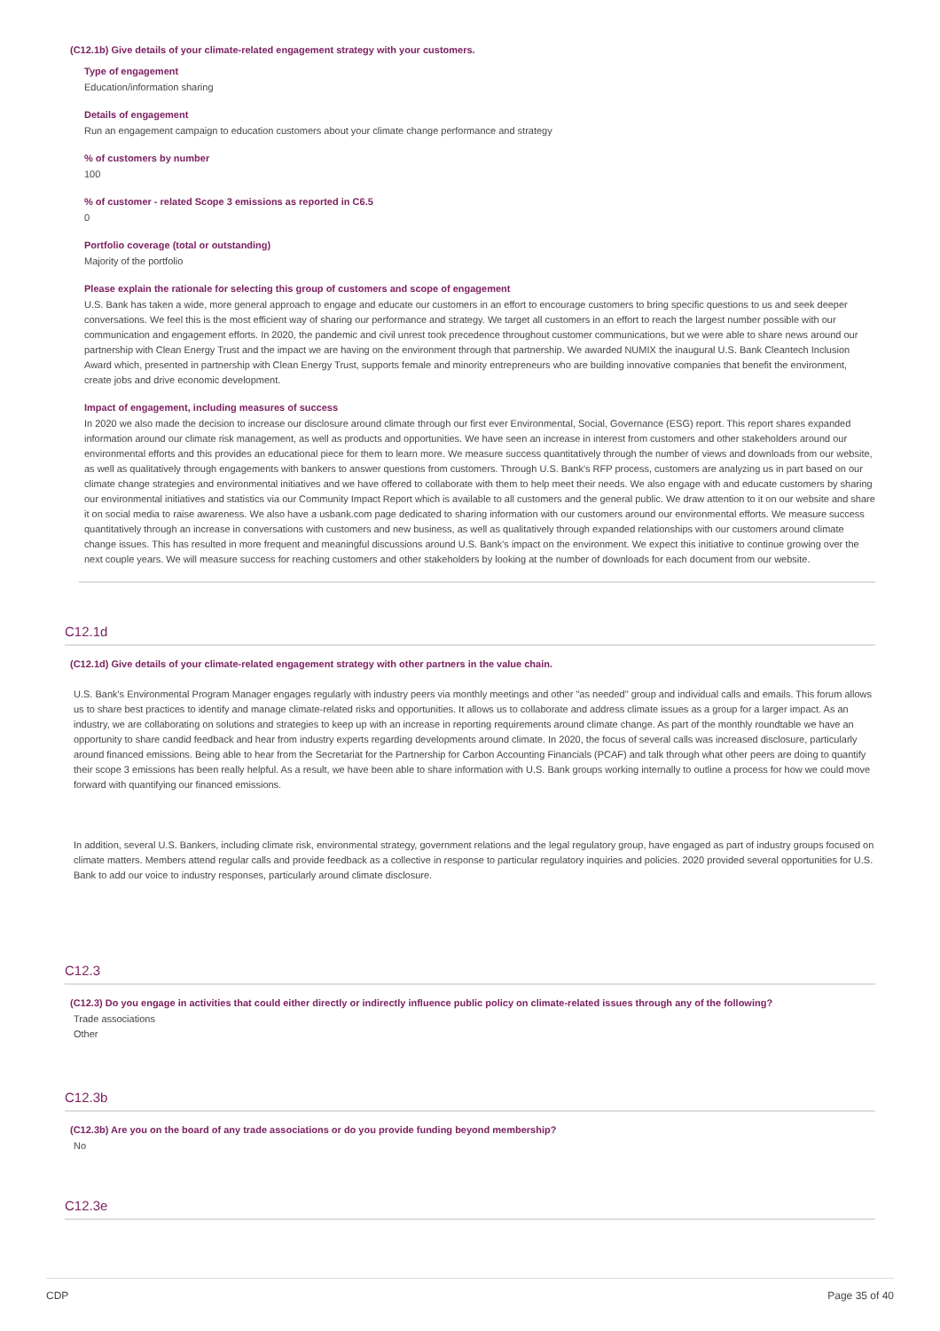(C12.1b) Give details of your climate-related engagement strategy with your customers.
Type of engagement
Education/information sharing
Details of engagement
Run an engagement campaign to education customers about your climate change performance and strategy
% of customers by number
100
% of customer - related Scope 3 emissions as reported in C6.5
0
Portfolio coverage (total or outstanding)
Majority of the portfolio
Please explain the rationale for selecting this group of customers and scope of engagement
U.S. Bank has taken a wide, more general approach to engage and educate our customers in an effort to encourage customers to bring specific questions to us and seek deeper conversations. We feel this is the most efficient way of sharing our performance and strategy. We target all customers in an effort to reach the largest number possible with our communication and engagement efforts. In 2020, the pandemic and civil unrest took precedence throughout customer communications, but we were able to share news around our partnership with Clean Energy Trust and the impact we are having on the environment through that partnership. We awarded NUMIX the inaugural U.S. Bank Cleantech Inclusion Award which, presented in partnership with Clean Energy Trust, supports female and minority entrepreneurs who are building innovative companies that benefit the environment, create jobs and drive economic development.
Impact of engagement, including measures of success
In 2020 we also made the decision to increase our disclosure around climate through our first ever Environmental, Social, Governance (ESG) report. This report shares expanded information around our climate risk management, as well as products and opportunities. We have seen an increase in interest from customers and other stakeholders around our environmental efforts and this provides an educational piece for them to learn more. We measure success quantitatively through the number of views and downloads from our website, as well as qualitatively through engagements with bankers to answer questions from customers. Through U.S. Bank's RFP process, customers are analyzing us in part based on our climate change strategies and environmental initiatives and we have offered to collaborate with them to help meet their needs. We also engage with and educate customers by sharing our environmental initiatives and statistics via our Community Impact Report which is available to all customers and the general public. We draw attention to it on our website and share it on social media to raise awareness. We also have a usbank.com page dedicated to sharing information with our customers around our environmental efforts. We measure success quantitatively through an increase in conversations with customers and new business, as well as qualitatively through expanded relationships with our customers around climate change issues. This has resulted in more frequent and meaningful discussions around U.S. Bank's impact on the environment. We expect this initiative to continue growing over the next couple years. We will measure success for reaching customers and other stakeholders by looking at the number of downloads for each document from our website.
C12.1d
(C12.1d) Give details of your climate-related engagement strategy with other partners in the value chain.
U.S. Bank's Environmental Program Manager engages regularly with industry peers via monthly meetings and other "as needed" group and individual calls and emails. This forum allows us to share best practices to identify and manage climate-related risks and opportunities. It allows us to collaborate and address climate issues as a group for a larger impact. As an industry, we are collaborating on solutions and strategies to keep up with an increase in reporting requirements around climate change. As part of the monthly roundtable we have an opportunity to share candid feedback and hear from industry experts regarding developments around climate. In 2020, the focus of several calls was increased disclosure, particularly around financed emissions. Being able to hear from the Secretariat for the Partnership for Carbon Accounting Financials (PCAF) and talk through what other peers are doing to quantify their scope 3 emissions has been really helpful. As a result, we have been able to share information with U.S. Bank groups working internally to outline a process for how we could move forward with quantifying our financed emissions.
In addition, several U.S. Bankers, including climate risk, environmental strategy, government relations and the legal regulatory group, have engaged as part of industry groups focused on climate matters. Members attend regular calls and provide feedback as a collective in response to particular regulatory inquiries and policies. 2020 provided several opportunities for U.S. Bank to add our voice to industry responses, particularly around climate disclosure.
C12.3
(C12.3) Do you engage in activities that could either directly or indirectly influence public policy on climate-related issues through any of the following?
Trade associations
Other
C12.3b
(C12.3b) Are you on the board of any trade associations or do you provide funding beyond membership?
No
C12.3e
CDP Page 35 of 40